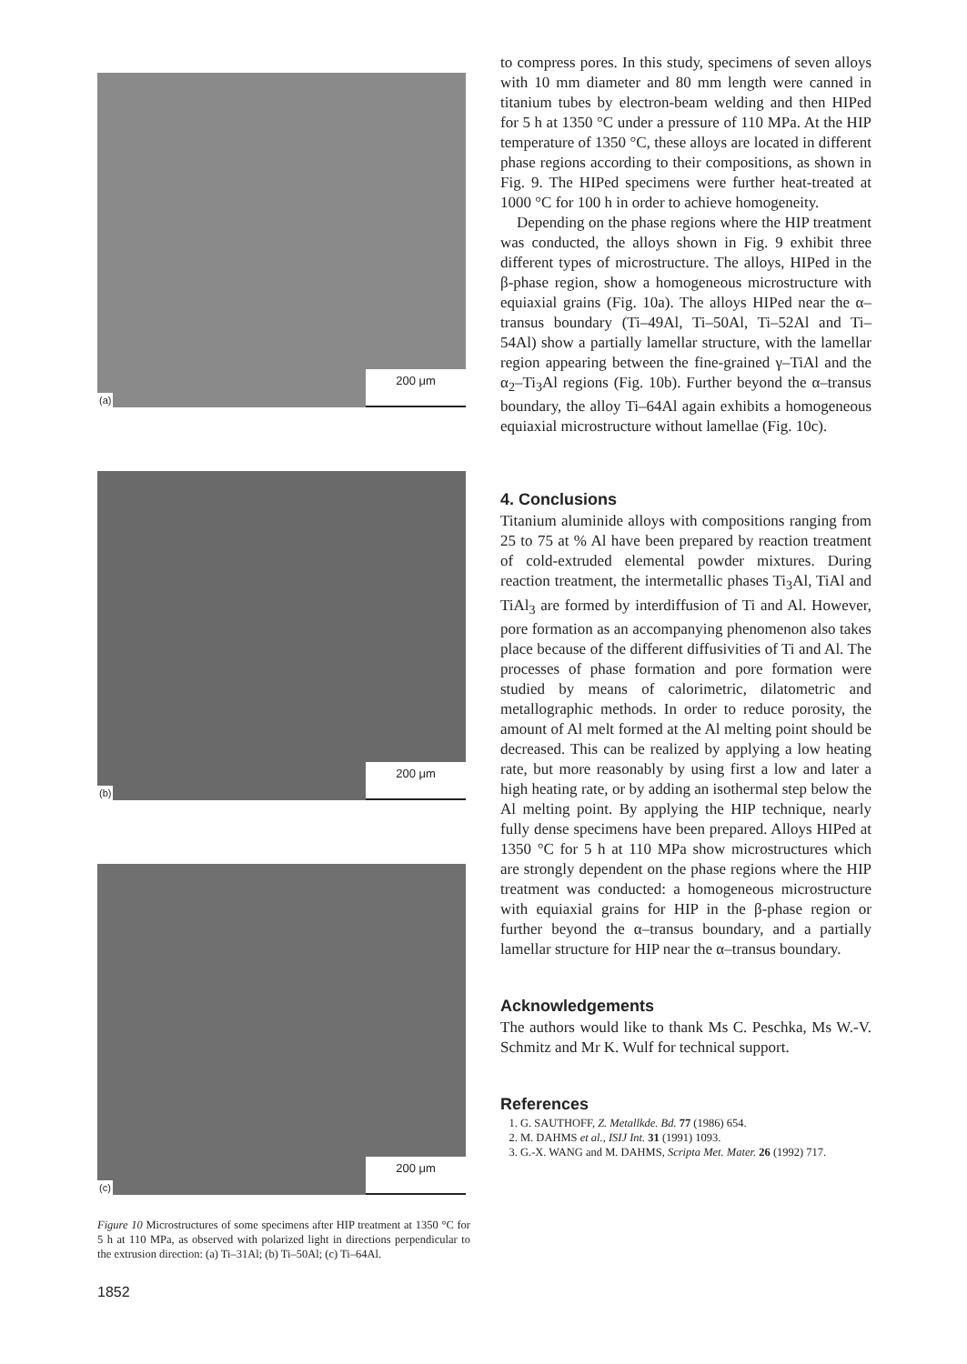(a) 200 μm
(b) 200 μm
(c) 200 μm
Figure 10 Microstructures of some specimens after HIP treatment at 1350 °C for 5 h at 110 MPa, as observed with polarized light in directions perpendicular to the extrusion direction: (a) Ti–31Al; (b) Ti–50Al; (c) Ti–64Al.
1852
to compress pores. In this study, specimens of seven alloys with 10 mm diameter and 80 mm length were canned in titanium tubes by electron-beam welding and then HIPed for 5 h at 1350 °C under a pressure of 110 MPa. At the HIP temperature of 1350 °C, these alloys are located in different phase regions according to their compositions, as shown in Fig. 9. The HIPed specimens were further heat-treated at 1000 °C for 100 h in order to achieve homogeneity.
Depending on the phase regions where the HIP treatment was conducted, the alloys shown in Fig. 9 exhibit three different types of microstructure. The alloys, HIPed in the β-phase region, show a homogeneous microstructure with equiaxial grains (Fig. 10a). The alloys HIPed near the α–transus boundary (Ti–49Al, Ti–50Al, Ti–52Al and Ti–54Al) show a partially lamellar structure, with the lamellar region appearing between the fine-grained γ–TiAl and the α<sub>2</sub>–Ti<sub>3</sub>Al regions (Fig. 10b). Further beyond the α–transus boundary, the alloy Ti–64Al again exhibits a homogeneous equiaxial microstructure without lamellae (Fig. 10c).
4. Conclusions
Titanium aluminide alloys with compositions ranging from 25 to 75 at % Al have been prepared by reaction treatment of cold-extruded elemental powder mixtures. During reaction treatment, the intermetallic phases Ti<sub>3</sub>Al, TiAl and TiAl<sub>3</sub> are formed by interdiffusion of Ti and Al. However, pore formation as an accompanying phenomenon also takes place because of the different diffusivities of Ti and Al. The processes of phase formation and pore formation were studied by means of calorimetric, dilatometric and metallographic methods. In order to reduce porosity, the amount of Al melt formed at the Al melting point should be decreased. This can be realized by applying a low heating rate, but more reasonably by using first a low and later a high heating rate, or by adding an isothermal step below the Al melting point. By applying the HIP technique, nearly fully dense specimens have been prepared. Alloys HIPed at 1350 °C for 5 h at 110 MPa show microstructures which are strongly dependent on the phase regions where the HIP treatment was conducted: a homogeneous microstructure with equiaxial grains for HIP in the β-phase region or further beyond the α–transus boundary, and a partially lamellar structure for HIP near the α–transus boundary.
Acknowledgements
The authors would like to thank Ms C. Peschka, Ms W.-V. Schmitz and Mr K. Wulf for technical support.
References
1. G. SAUTHOFF, Z. Metallkde. Bd. 77 (1986) 654.
2. M. DAHMS et al., ISIJ Int. 31 (1991) 1093.
3. G.-X. WANG and M. DAHMS, Scripta Met. Mater. 26 (1992) 717.